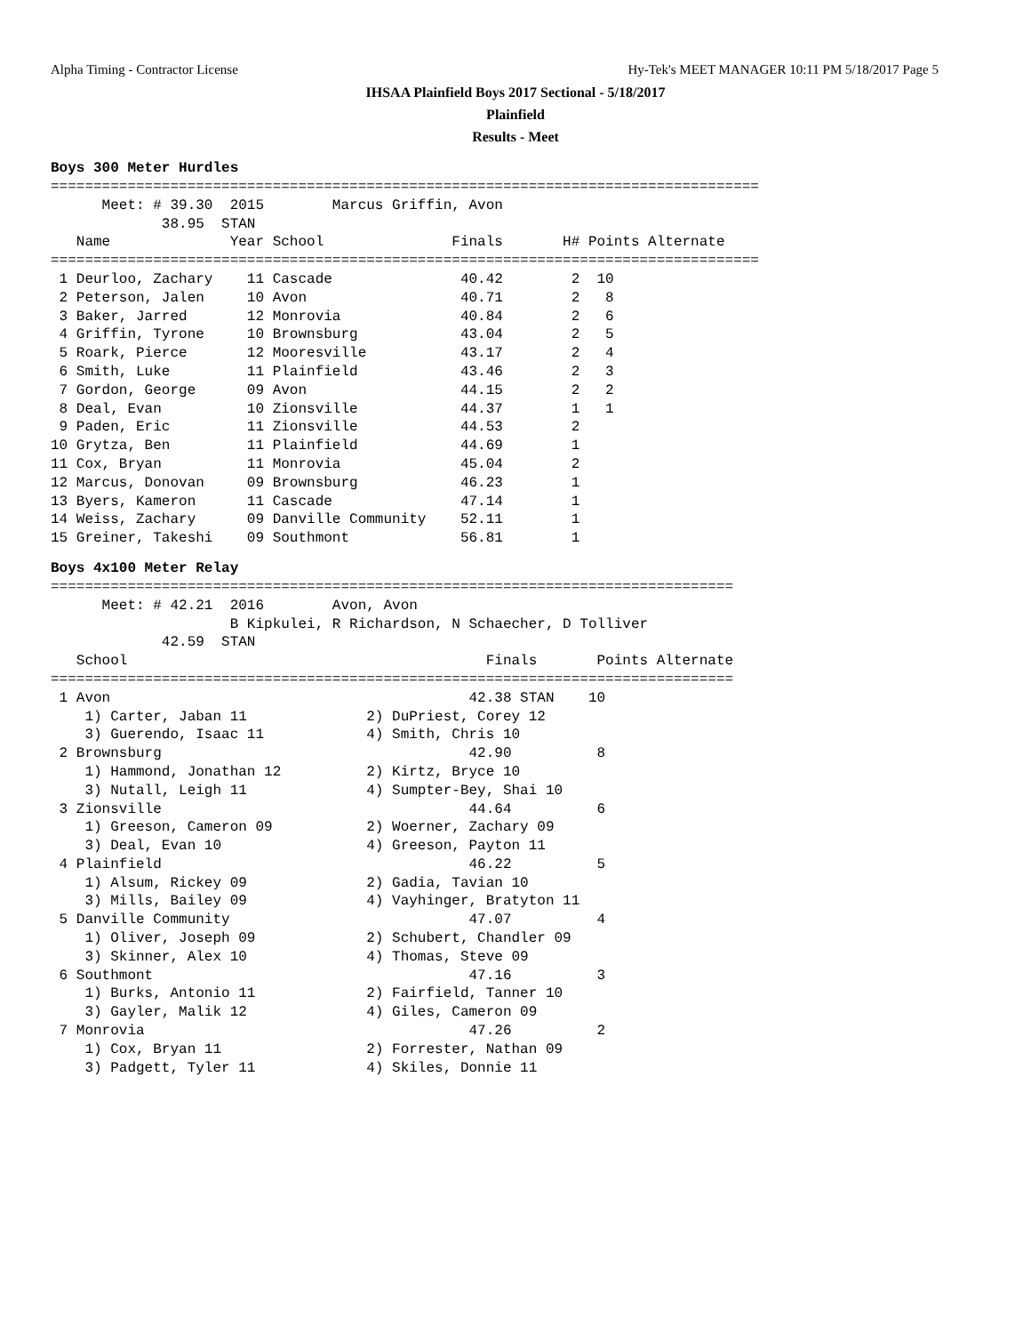Alpha Timing - Contractor License Hy-Tek's MEET MANAGER 10:11 PM 5/18/2017 Page 5
IHSAA Plainfield Boys 2017 Sectional - 5/18/2017
Plainfield
Results - Meet
Boys 300 Meter Hurdles
===================================================================================
      Meet: # 39.30  2015        Marcus Griffin, Avon                              
             38.95  STAN                                                           
   Name              Year School               Finals       H# Points Alternate    
===================================================================================
 1 Deurloo, Zachary    11 Cascade               40.42        2  10                 
 2 Peterson, Jalen     10 Avon                  40.71        2   8                 
 3 Baker, Jarred       12 Monrovia              40.84        2   6                 
 4 Griffin, Tyrone     10 Brownsburg            43.04        2   5                 
 5 Roark, Pierce       12 Mooresville           43.17        2   4                 
 6 Smith, Luke         11 Plainfield            43.46        2   3                 
 7 Gordon, George      09 Avon                  44.15        2   2                 
 8 Deal, Evan          10 Zionsville            44.37        1   1                 
 9 Paden, Eric         11 Zionsville            44.53        2                     
10 Grytza, Ben         11 Plainfield            44.69        1                     
11 Cox, Bryan          11 Monrovia              45.04        2                     
12 Marcus, Donovan     09 Brownsburg            46.23        1                     
13 Byers, Kameron      11 Cascade               47.14        1                     
14 Weiss, Zachary      09 Danville Community    52.11        1                     
15 Greiner, Takeshi    09 Southmont             56.81        1                     
Boys 4x100 Meter Relay
================================================================================
      Meet: # 42.21  2016        Avon, Avon                                     
                     B Kipkulei, R Richardson, N Schaecher, D Tolliver          
             42.59  STAN                                                        
   School                                          Finals       Points Alternate
================================================================================
 1 Avon                                          42.38 STAN    10               
    1) Carter, Jaban 11              2) DuPriest, Corey 12                      
    3) Guerendo, Isaac 11            4) Smith, Chris 10                         
 2 Brownsburg                                    42.90          8               
    1) Hammond, Jonathan 12          2) Kirtz, Bryce 10                         
    3) Nutall, Leigh 11              4) Sumpter-Bey, Shai 10                    
 3 Zionsville                                    44.64          6               
    1) Greeson, Cameron 09           2) Woerner, Zachary 09                     
    3) Deal, Evan 10                 4) Greeson, Payton 11                      
 4 Plainfield                                    46.22          5               
    1) Alsum, Rickey 09              2) Gadia, Tavian 10                        
    3) Mills, Bailey 09              4) Vayhinger, Bratyton 11                  
 5 Danville Community                            47.07          4               
    1) Oliver, Joseph 09             2) Schubert, Chandler 09                   
    3) Skinner, Alex 10              4) Thomas, Steve 09                        
 6 Southmont                                     47.16          3               
    1) Burks, Antonio 11             2) Fairfield, Tanner 10                    
    3) Gayler, Malik 12              4) Giles, Cameron 09                       
 7 Monrovia                                      47.26          2               
    1) Cox, Bryan 11                 2) Forrester, Nathan 09                    
    3) Padgett, Tyler 11             4) Skiles, Donnie 11